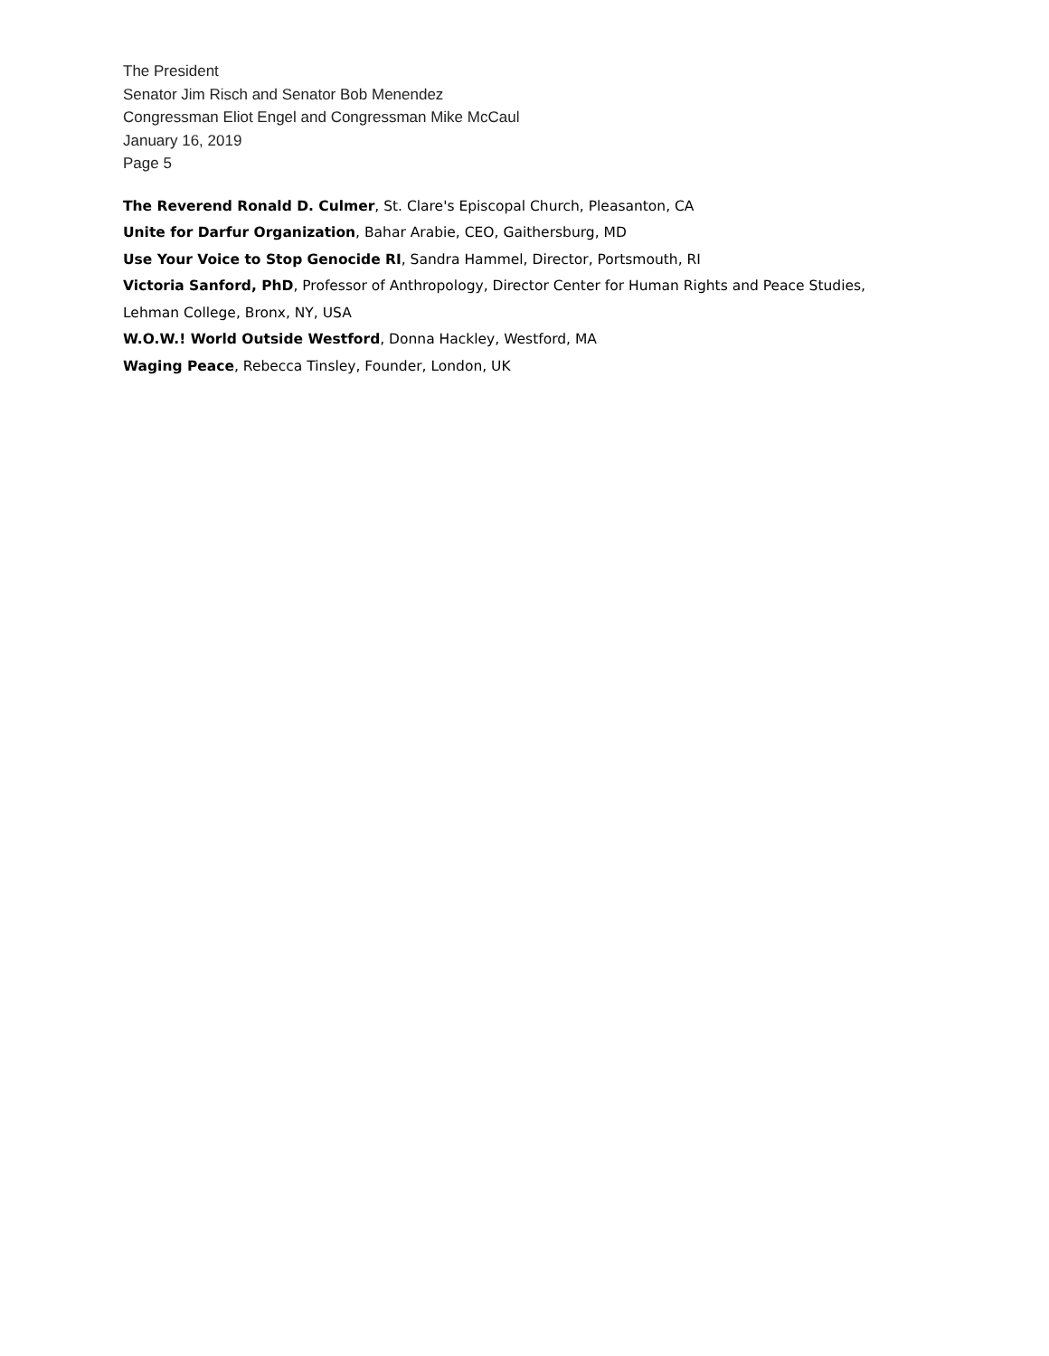The President
Senator Jim Risch and Senator Bob Menendez
Congressman Eliot Engel and Congressman Mike McCaul
January 16, 2019
Page 5
The Reverend Ronald D. Culmer, St. Clare's Episcopal Church, Pleasanton, CA
Unite for Darfur Organization, Bahar Arabie, CEO, Gaithersburg, MD
Use Your Voice to Stop Genocide RI, Sandra Hammel, Director, Portsmouth, RI
Victoria Sanford, PhD, Professor of Anthropology, Director Center for Human Rights and Peace Studies,
Lehman College, Bronx, NY, USA
W.O.W.! World Outside Westford, Donna Hackley, Westford, MA
Waging Peace, Rebecca Tinsley, Founder, London, UK